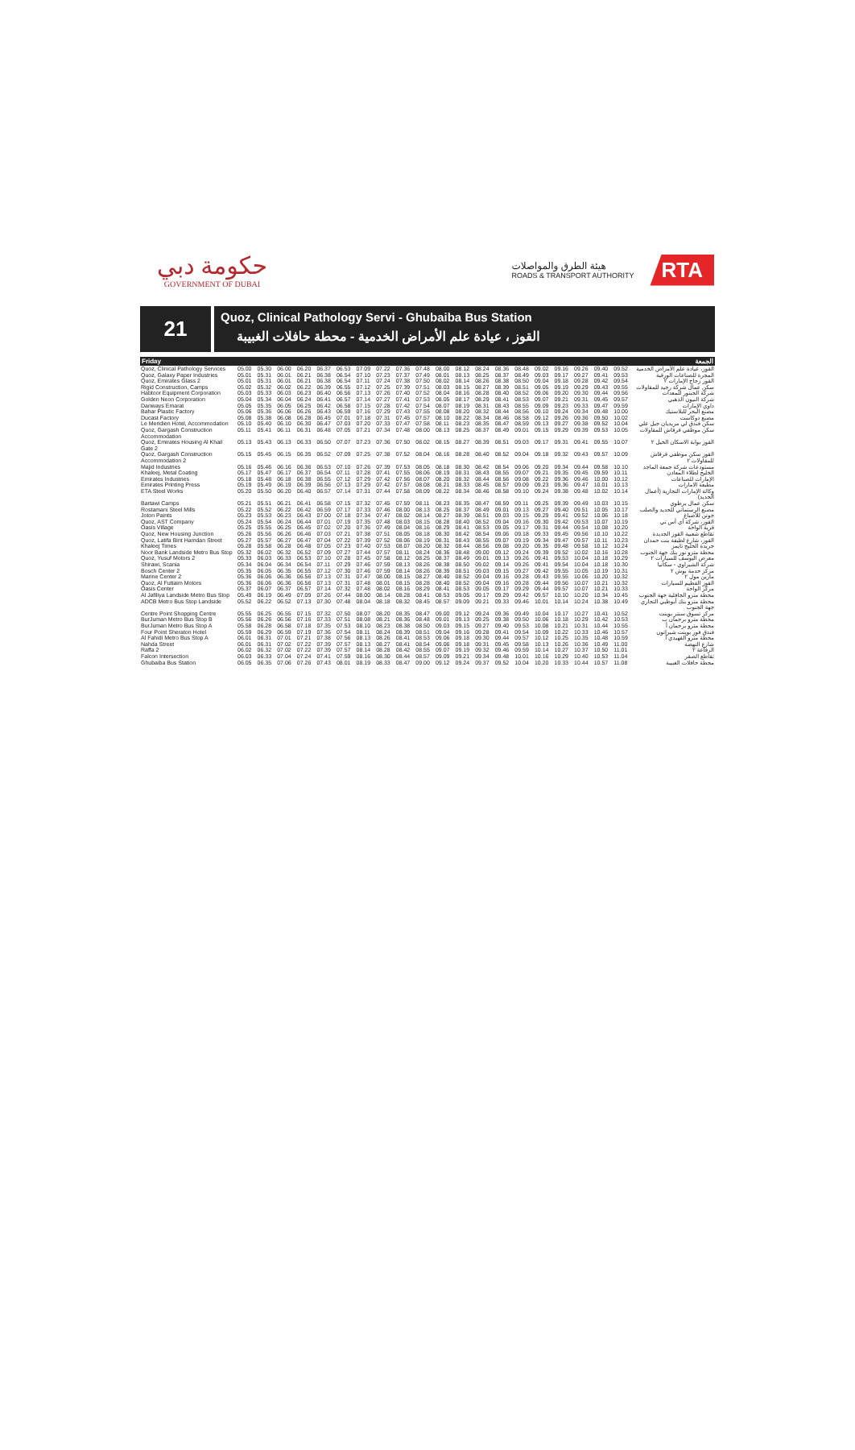حكومة دبي
GOVERNMENT OF DUBAI
هيئة الطرق والمواصلات
ROADS & TRANSPORT AUTHORITY
RTA
21
Quoz, Clinical Pathology Servi - Ghubaiba Bus Station
القوز ، عيادة علم الأمراض الخدمية - محطة حافلات الغبيبة
Friday الجمعة
| Quoz, Clinical Pathology Services | 05.00 | 05.30 | 06.00 | 06.20 | 06.37 | 06.53 | 07.09 | 07.22 | 07.36 | 07.48 | 08.00 | 08.12 | 08.24 | 08.36 | 08.48 | 09.02 | 09.16 | 09.26 | 09.40 | 09.52 | القوز، عيادة علم الأمراض الخدمية |
| Quoz, Galaxy Paper Industries | 05.01 | 05.31 | 06.01 | 06.21 | 06.38 | 06.54 | 07.10 | 07.23 | 07.37 | 07.49 | 08.01 | 08.13 | 08.25 | 08.37 | 08.49 | 09.03 | 09.17 | 09.27 | 09.41 | 09.53 | المجرة للصناعات الورقية |
| Quoz, Emirates Glass 2 | 05.01 | 05.31 | 06.01 | 06.21 | 06.38 | 06.54 | 07.11 | 07.24 | 07.38 | 07.50 | 08.02 | 08.14 | 08.26 | 08.38 | 08.50 | 09.04 | 09.18 | 09.28 | 09.42 | 09.54 | القوز زجاج الإمارات ٢ |
| Rigid Construction, Camps | 05.02 | 05.32 | 06.02 | 06.22 | 06.39 | 06.55 | 07.12 | 07.25 | 07.39 | 07.51 | 08.03 | 08.15 | 08.27 | 08.39 | 08.51 | 09.05 | 09.19 | 09.29 | 09.43 | 09.55 | سكن عمال شركة رجيد للمقاولات |
| Habtoor Equipment Corporation | 05.03 | 05.33 | 06.03 | 06.23 | 06.40 | 06.56 | 07.13 | 07.26 | 07.40 | 07.52 | 08.04 | 08.16 | 08.28 | 08.40 | 08.52 | 09.06 | 09.20 | 09.30 | 09.44 | 09.56 | شركة الحبتور للمعدات |
| Golden Neon Corporation | 05.04 | 05.34 | 06.04 | 06.24 | 06.41 | 06.57 | 07.14 | 07.27 | 07.41 | 07.53 | 08.05 | 08.17 | 08.29 | 08.41 | 08.53 | 09.07 | 09.21 | 09.31 | 09.45 | 09.57 | شركة النيون الذهبي |
| Danways Emarat | 05.05 | 05.35 | 06.05 | 06.25 | 06.42 | 06.58 | 07.15 | 07.28 | 07.42 | 07.54 | 08.07 | 08.19 | 08.31 | 08.43 | 08.55 | 09.09 | 09.23 | 09.33 | 09.47 | 09.59 | داوي الإمارات |
| Bahar Plastic Factory | 05.06 | 05.36 | 06.06 | 06.26 | 06.43 | 06.59 | 07.16 | 07.29 | 07.43 | 07.55 | 08.08 | 08.20 | 08.32 | 08.44 | 08.56 | 09.10 | 09.24 | 09.34 | 09.48 | 10.00 | مصنع البحر للبلاستيك |
| Ducast Factory | 05.08 | 05.38 | 06.08 | 06.28 | 06.45 | 07.01 | 07.18 | 07.31 | 07.45 | 07.57 | 08.10 | 08.22 | 08.34 | 08.46 | 08.58 | 09.12 | 09.26 | 09.36 | 09.50 | 10.02 | مصنع دوكاست |
| Le Meridien Hotel, Accommodation | 05.10 | 05.40 | 06.10 | 06.30 | 06.47 | 07.03 | 07.20 | 07.33 | 07.47 | 07.58 | 08.11 | 08.23 | 08.35 | 08.47 | 08.59 | 09.13 | 09.27 | 09.38 | 09.52 | 10.04 | سكن فندق لي مريديان جبل علي |
| Quoz, Gargash Construction Accommodation | 05.11 | 05.41 | 06.11 | 06.31 | 06.48 | 07.05 | 07.21 | 07.34 | 07.48 | 08.00 | 08.13 | 08.25 | 08.37 | 08.49 | 09.01 | 09.15 | 09.29 | 09.39 | 09.53 | 10.05 | سكن موظفي قرقاش للمقاولات |
| Quoz, Emirates Housing Al Khail Gate 2 | 05.13 | 05.43 | 06.13 | 06.33 | 06.50 | 07.07 | 07.23 | 07.36 | 07.50 | 08.02 | 08.15 | 08.27 | 08.39 | 08.51 | 09.03 | 09.17 | 09.31 | 09.41 | 09.55 | 10.07 | القوز بوابة الاسكان الخيل ٢ |
| Quoz, Gargash Construction Accommodation 2 | 05.15 | 05.45 | 06.15 | 06.35 | 06.52 | 07.09 | 07.25 | 07.38 | 07.52 | 08.04 | 08.16 | 08.28 | 08.40 | 08.52 | 09.04 | 09.18 | 09.32 | 09.43 | 09.57 | 10.09 | القوز سكن موظفي قرقاش للمقاولات ٢ |
| Majid Industries | 05.16 | 05.46 | 06.16 | 06.36 | 06.53 | 07.10 | 07.26 | 07.39 | 07.53 | 08.05 | 08.18 | 08.30 | 08.42 | 08.54 | 09.06 | 09.20 | 09.34 | 09.44 | 09.58 | 10.10 | مستودعات شركة جمعة الماجد |
| Khaleej, Metal Coating | 05.17 | 05.47 | 06.17 | 06.37 | 06.54 | 07.11 | 07.28 | 07.41 | 07.55 | 08.06 | 08.19 | 08.31 | 08.43 | 08.55 | 09.07 | 09.21 | 09.35 | 09.45 | 09.59 | 10.11 | الخليج لطلاء المعادن |
| Emirates Industries | 05.18 | 05.48 | 06.18 | 06.38 | 06.55 | 07.12 | 07.29 | 07.42 | 07.56 | 08.07 | 08.20 | 08.32 | 08.44 | 08.56 | 09.08 | 09.22 | 09.36 | 09.46 | 10.00 | 10.12 | الإمارات للصناعات |
| Emirates Printing Press | 05.19 | 05.49 | 06.19 | 06.39 | 06.56 | 07.13 | 07.29 | 07.42 | 07.57 | 08.08 | 08.21 | 08.33 | 08.45 | 08.57 | 09.09 | 09.23 | 09.36 | 09.47 | 10.01 | 10.13 | مطبعة الامارات |
| ETA Steel Works | 05.20 | 05.50 | 06.20 | 06.40 | 06.57 | 07.14 | 07.31 | 07.44 | 07.58 | 08.09 | 08.22 | 08.34 | 08.46 | 08.58 | 09.10 | 09.24 | 09.38 | 09.48 | 10.02 | 10.14 | وكالة الإمارات التجارية (أعمال الحديد) |
| Bartawi Camps | 05.21 | 05.51 | 06.21 | 06.41 | 06.58 | 07.15 | 07.32 | 07.45 | 07.59 | 08.11 | 08.23 | 08.35 | 08.47 | 08.59 | 09.11 | 09.25 | 09.39 | 09.49 | 10.03 | 10.15 | سكن عمال برطوي |
| Rostamani Steel Mills | 05.22 | 05.52 | 06.22 | 06.42 | 06.59 | 07.17 | 07.33 | 07.46 | 08.00 | 08.13 | 08.25 | 08.37 | 08.49 | 09.01 | 09.13 | 09.27 | 09.40 | 09.51 | 10.05 | 10.17 | مصنع الرستماني للحديد والصلب |
| Joton Paints | 05.23 | 05.53 | 06.23 | 06.43 | 07.00 | 07.18 | 07.34 | 07.47 | 08.02 | 08.14 | 08.27 | 08.39 | 08.51 | 09.03 | 09.15 | 09.29 | 09.41 | 09.52 | 10.06 | 10.18 | جوتن للأصباغ |
| Quoz, AST Company | 05.24 | 05.54 | 06.24 | 06.44 | 07.01 | 07.19 | 07.35 | 07.48 | 08.03 | 08.15 | 08.28 | 08.40 | 08.52 | 09.04 | 09.16 | 09.30 | 09.42 | 09.53 | 10.07 | 10.19 | القوز، شركة أي أس تي |
| Oasis Village | 05.25 | 05.55 | 06.25 | 06.45 | 07.02 | 07.20 | 07.36 | 07.49 | 08.04 | 08.16 | 08.29 | 08.41 | 08.53 | 09.05 | 09.17 | 09.31 | 09.44 | 09.54 | 10.08 | 10.20 | قرية الواحة |
| Quoz, New Housing Junction | 05.26 | 05.56 | 06.26 | 06.46 | 07.03 | 07.21 | 07.38 | 07.51 | 08.05 | 08.18 | 08.30 | 08.42 | 08.54 | 09.06 | 09.18 | 09.33 | 09.45 | 09.56 | 10.10 | 10.22 | تقاطع شعبية القوز الجديدة |
| Quoz, Latifa Bint Hamdan Street | 05.27 | 05.57 | 06.27 | 06.47 | 07.04 | 07.22 | 07.39 | 07.52 | 08.06 | 08.19 | 08.31 | 08.43 | 08.55 | 09.07 | 09.19 | 09.34 | 09.47 | 09.57 | 10.11 | 10.23 | القوز، شارع لطيفة بنت حمدان |
| Khaleej Times | 05.28 | 05.58 | 06.28 | 06.48 | 07.05 | 07.23 | 07.40 | 07.53 | 08.07 | 08.20 | 08.32 | 08.44 | 08.56 | 09.08 | 09.20 | 09.35 | 09.48 | 09.58 | 10.12 | 10.24 | جريدة الخليج تايمز |
| Noor Bank Landside Metro Bus Stop | 05.32 | 06.02 | 06.32 | 06.52 | 07.09 | 07.27 | 07.44 | 07.57 | 08.11 | 08.24 | 08.36 | 08.48 | 09.00 | 09.12 | 09.24 | 09.39 | 09.52 | 10.02 | 10.16 | 10.28 | محطة مترو نور بنك جهة الجنوب |
| Quoz, Yusuf Motors 2 | 05.33 | 06.03 | 06.33 | 06.53 | 07.10 | 07.28 | 07.45 | 07.58 | 08.12 | 08.25 | 08.37 | 08.49 | 09.01 | 09.13 | 09.26 | 09.41 | 09.53 | 10.04 | 10.18 | 10.29 | معرض اليوسف للسيارات ٢ |
| Shirawi, Scania | 05.34 | 06.04 | 06.34 | 06.54 | 07.11 | 07.29 | 07.46 | 07.59 | 08.13 | 08.26 | 08.38 | 08.50 | 09.02 | 09.14 | 09.26 | 09.41 | 09.54 | 10.04 | 10.18 | 10.30 | شركة الشيراوي - سكانيا |
| Bosch Center 2 | 05.35 | 06.05 | 06.35 | 06.55 | 07.12 | 07.30 | 07.46 | 07.59 | 08.14 | 08.26 | 08.39 | 08.51 | 09.03 | 09.15 | 09.27 | 09.42 | 09.55 | 10.05 | 10.19 | 10.31 | مركز خدمة بوش ٢ |
| Marine Center 2 | 05.36 | 06.06 | 06.36 | 06.56 | 07.13 | 07.31 | 07.47 | 08.00 | 08.15 | 08.27 | 08.40 | 08.52 | 09.04 | 09.16 | 09.28 | 09.43 | 09.55 | 10.06 | 10.20 | 10.32 | مارين مول ٢ |
| Quoz, Al Futtaim Motors | 05.36 | 06.06 | 06.36 | 06.56 | 07.13 | 07.31 | 07.48 | 08.01 | 08.15 | 08.28 | 08.40 | 08.52 | 09.04 | 09.16 | 09.28 | 09.44 | 09.56 | 10.07 | 10.21 | 10.32 | القوز الفطيم للسيارات |
| Oasis Center | 05.37 | 06.07 | 06.37 | 06.57 | 07.14 | 07.32 | 07.48 | 08.02 | 08.16 | 08.29 | 08.41 | 08.53 | 09.05 | 09.17 | 09.29 | 09.44 | 09.57 | 10.07 | 10.21 | 10.33 | مركز الواحة |
| Al Jafiliya Landside Metro Bus Stop | 05.49 | 06.19 | 06.49 | 07.09 | 07.26 | 07.44 | 08.00 | 08.14 | 08.28 | 08.41 | 08.53 | 09.05 | 09.17 | 09.29 | 09.42 | 09.57 | 10.10 | 10.20 | 10.34 | 10.45 | محطة مترو الجافلية جهة الجنوب |
| ADCB Metro Bus Stop Landside | 05.52 | 06.22 | 06.52 | 07.13 | 07.30 | 07.48 | 08.04 | 08.18 | 08.32 | 08.45 | 08.57 | 09.09 | 09.21 | 09.33 | 09.46 | 10.01 | 10.14 | 10.24 | 10.38 | 10.49 | محطة مترو بنك أبوظبي التجاري جهة الجنوب |
| Centre Point Shopping Centre | 05.55 | 06.25 | 06.55 | 07.15 | 07.32 | 07.50 | 08.07 | 08.20 | 08.35 | 08.47 | 09.00 | 09.12 | 09.24 | 09.36 | 09.49 | 10.04 | 10.17 | 10.27 | 10.41 | 10.52 | مركز تسوق سنتر بوينت |
| BurJuman Metro Bus Stop B | 05.56 | 06.26 | 06.56 | 07.16 | 07.33 | 07.51 | 08.08 | 08.21 | 08.36 | 08.48 | 09.01 | 09.13 | 09.25 | 09.38 | 09.50 | 10.06 | 10.18 | 10.29 | 10.42 | 10.53 | محطة مترو برجمان ب |
| BurJuman Metro Bus Stop A | 05.58 | 06.28 | 06.58 | 07.18 | 07.35 | 07.53 | 08.10 | 08.23 | 08.38 | 08.50 | 09.03 | 09.15 | 09.27 | 09.40 | 09.53 | 10.08 | 10.21 | 10.31 | 10.44 | 10.55 | محطة مترو برجمان أ |
| Four Point Sheraton Hotel | 05.59 | 06.29 | 06.59 | 07.19 | 07.36 | 07.54 | 08.11 | 08.24 | 08.39 | 08.51 | 09.04 | 09.16 | 09.28 | 09.41 | 09.54 | 10.09 | 10.22 | 10.33 | 10.46 | 10.57 | فندق فور بوينت شيراتون |
| Al Fahidi Metro Bus Stop A | 06.01 | 06.31 | 07.01 | 07.21 | 07.38 | 07.56 | 08.13 | 08.26 | 08.41 | 08.53 | 09.06 | 09.18 | 09.30 | 09.44 | 09.57 | 10.12 | 10.25 | 10.35 | 10.48 | 10.59 | محطة مترو الفهيدي أ |
| Nahda Street | 06.01 | 06.31 | 07.02 | 07.22 | 07.39 | 07.57 | 08.13 | 08.27 | 08.41 | 08.54 | 09.06 | 09.18 | 09.31 | 09.45 | 09.58 | 10.13 | 10.26 | 10.36 | 10.49 | 11.00 | شارع النهضة |
| Raffa 2 | 06.02 | 06.32 | 07.02 | 07.22 | 07.39 | 07.57 | 08.14 | 08.28 | 08.42 | 08.55 | 09.07 | 09.19 | 09.32 | 09.46 | 09.59 | 10.14 | 10.27 | 10.37 | 10.50 | 11.01 | الرفاعة ٢ |
| Falcon Intersection | 06.03 | 06.33 | 07.04 | 07.24 | 07.41 | 07.59 | 08.16 | 08.30 | 08.44 | 08.57 | 09.09 | 09.21 | 09.34 | 09.48 | 10.01 | 10.16 | 10.29 | 10.40 | 10.53 | 11.04 | تقاطع الصقر |
| Ghubaiba Bus Station | 06.05 | 06.35 | 07.06 | 07.26 | 07.43 | 08.01 | 08.19 | 08.33 | 08.47 | 09.00 | 09.12 | 09.24 | 09.37 | 09.52 | 10.04 | 10.20 | 10.33 | 10.44 | 10.57 | 11.08 | محطة حافلات الغبيبة |